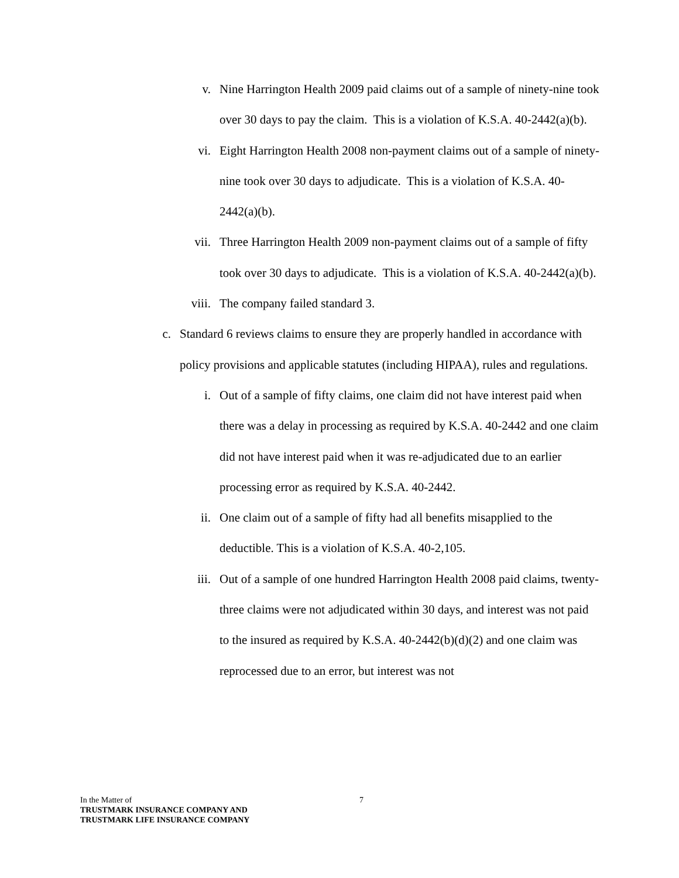v. Nine Harrington Health 2009 paid claims out of a sample of ninety-nine took over 30 days to pay the claim. This is a violation of K.S.A. 40-2442(a)(b).
vi. Eight Harrington Health 2008 non-payment claims out of a sample of ninety-nine took over 30 days to adjudicate. This is a violation of K.S.A. 40-2442(a)(b).
vii. Three Harrington Health 2009 non-payment claims out of a sample of fifty took over 30 days to adjudicate. This is a violation of K.S.A. 40-2442(a)(b).
viii. The company failed standard 3.
c. Standard 6 reviews claims to ensure they are properly handled in accordance with policy provisions and applicable statutes (including HIPAA), rules and regulations.
i. Out of a sample of fifty claims, one claim did not have interest paid when there was a delay in processing as required by K.S.A. 40-2442 and one claim did not have interest paid when it was re-adjudicated due to an earlier processing error as required by K.S.A. 40-2442.
ii. One claim out of a sample of fifty had all benefits misapplied to the deductible. This is a violation of K.S.A. 40-2,105.
iii. Out of a sample of one hundred Harrington Health 2008 paid claims, twenty-three claims were not adjudicated within 30 days, and interest was not paid to the insured as required by K.S.A. 40-2442(b)(d)(2) and one claim was reprocessed due to an error, but interest was not
In the Matter of
TRUSTMARK INSURANCE COMPANY AND
TRUSTMARK LIFE INSURANCE COMPANY
7